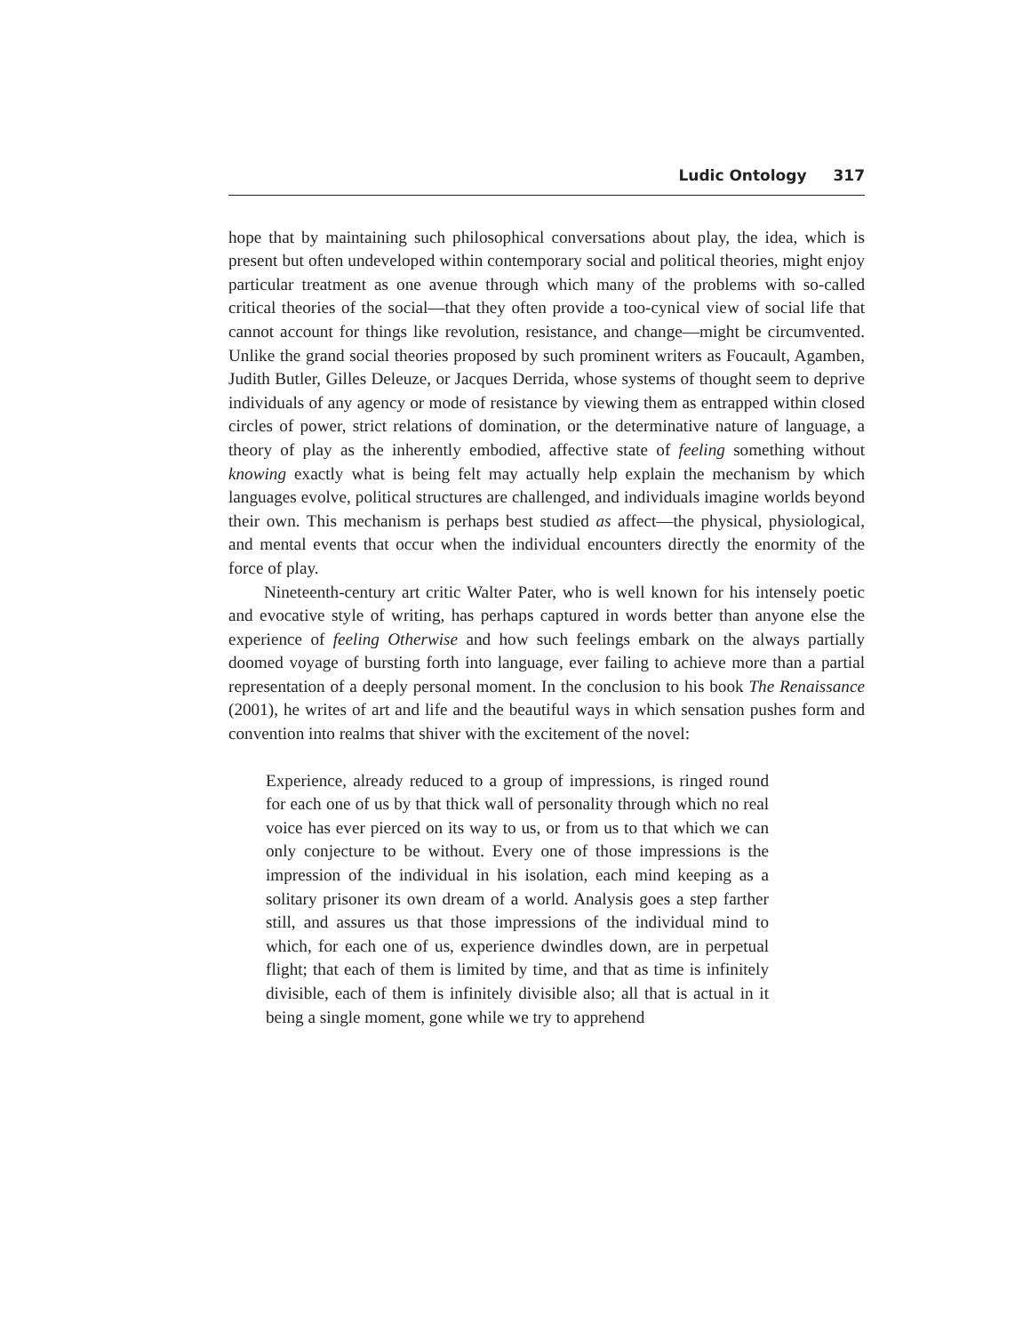Ludic Ontology 317
hope that by maintaining such philosophical conversations about play, the idea, which is present but often undeveloped within contemporary social and political theories, might enjoy particular treatment as one avenue through which many of the problems with so-called critical theories of the social—that they often provide a too-cynical view of social life that cannot account for things like revolution, resistance, and change—might be circumvented. Unlike the grand social theories proposed by such prominent writers as Foucault, Agamben, Judith Butler, Gilles Deleuze, or Jacques Derrida, whose systems of thought seem to deprive individuals of any agency or mode of resistance by viewing them as entrapped within closed circles of power, strict relations of domination, or the determinative nature of language, a theory of play as the inherently embodied, affective state of feeling something without knowing exactly what is being felt may actually help explain the mechanism by which languages evolve, political structures are challenged, and individuals imagine worlds beyond their own. This mechanism is perhaps best studied as affect—the physical, physiological, and mental events that occur when the individual encounters directly the enormity of the force of play.
Nineteenth-century art critic Walter Pater, who is well known for his intensely poetic and evocative style of writing, has perhaps captured in words better than anyone else the experience of feeling Otherwise and how such feelings embark on the always partially doomed voyage of bursting forth into language, ever failing to achieve more than a partial representation of a deeply personal moment. In the conclusion to his book The Renaissance (2001), he writes of art and life and the beautiful ways in which sensation pushes form and convention into realms that shiver with the excitement of the novel:
Experience, already reduced to a group of impressions, is ringed round for each one of us by that thick wall of personality through which no real voice has ever pierced on its way to us, or from us to that which we can only conjecture to be without. Every one of those impressions is the impression of the individual in his isolation, each mind keeping as a solitary prisoner its own dream of a world. Analysis goes a step farther still, and assures us that those impressions of the individual mind to which, for each one of us, experience dwindles down, are in perpetual flight; that each of them is limited by time, and that as time is infinitely divisible, each of them is infinitely divisible also; all that is actual in it being a single moment, gone while we try to apprehend